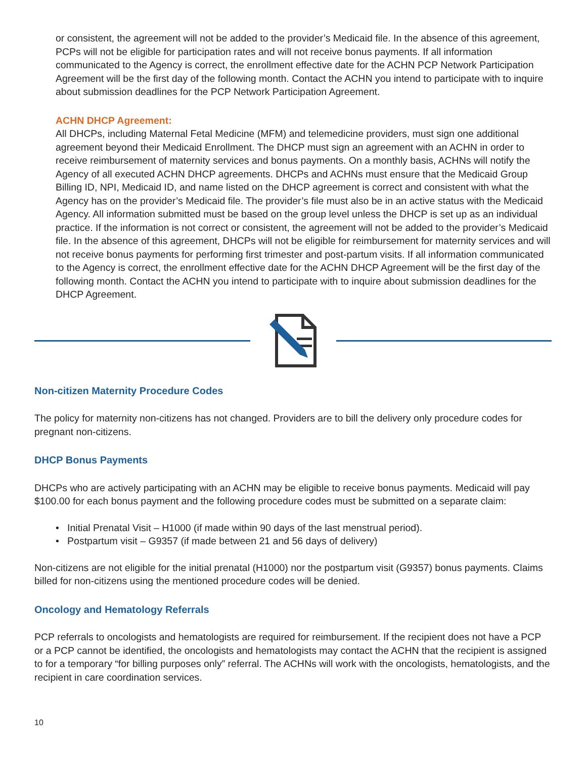or consistent, the agreement will not be added to the provider’s Medicaid file. In the absence of this agreement, PCPs will not be eligible for participation rates and will not receive bonus payments. If all information communicated to the Agency is correct, the enrollment effective date for the ACHN PCP Network Participation Agreement will be the first day of the following month. Contact the ACHN you intend to participate with to inquire about submission deadlines for the PCP Network Participation Agreement.
ACHN DHCP Agreement:
All DHCPs, including Maternal Fetal Medicine (MFM) and telemedicine providers, must sign one additional agreement beyond their Medicaid Enrollment. The DHCP must sign an agreement with an ACHN in order to receive reimbursement of maternity services and bonus payments. On a monthly basis, ACHNs will notify the Agency of all executed ACHN DHCP agreements. DHCPs and ACHNs must ensure that the Medicaid Group Billing ID, NPI, Medicaid ID, and name listed on the DHCP agreement is correct and consistent with what the Agency has on the provider’s Medicaid file. The provider’s file must also be in an active status with the Medicaid Agency. All information submitted must be based on the group level unless the DHCP is set up as an individual practice. If the information is not correct or consistent, the agreement will not be added to the provider’s Medicaid file. In the absence of this agreement, DHCPs will not be eligible for reimbursement for maternity services and will not receive bonus payments for performing first trimester and post-partum visits. If all information communicated to the Agency is correct, the enrollment effective date for the ACHN DHCP Agreement will be the first day of the following month. Contact the ACHN you intend to participate with to inquire about submission deadlines for the DHCP Agreement.
Non-citizen Maternity Procedure Codes
The policy for maternity non-citizens has not changed. Providers are to bill the delivery only procedure codes for pregnant non-citizens.
DHCP Bonus Payments
DHCPs who are actively participating with an ACHN may be eligible to receive bonus payments. Medicaid will pay $100.00 for each bonus payment and the following procedure codes must be submitted on a separate claim:
• Initial Prenatal Visit – H1000 (if made within 90 days of the last menstrual period).
• Postpartum visit – G9357 (if made between 21 and 56 days of delivery)
Non-citizens are not eligible for the initial prenatal (H1000) nor the postpartum visit (G9357) bonus payments. Claims billed for non-citizens using the mentioned procedure codes will be denied.
Oncology and Hematology Referrals
PCP referrals to oncologists and hematologists are required for reimbursement. If the recipient does not have a PCP or a PCP cannot be identified, the oncologists and hematologists may contact the ACHN that the recipient is assigned to for a temporary “for billing purposes only” referral. The ACHNs will work with the oncologists, hematologists, and the recipient in care coordination services.
10